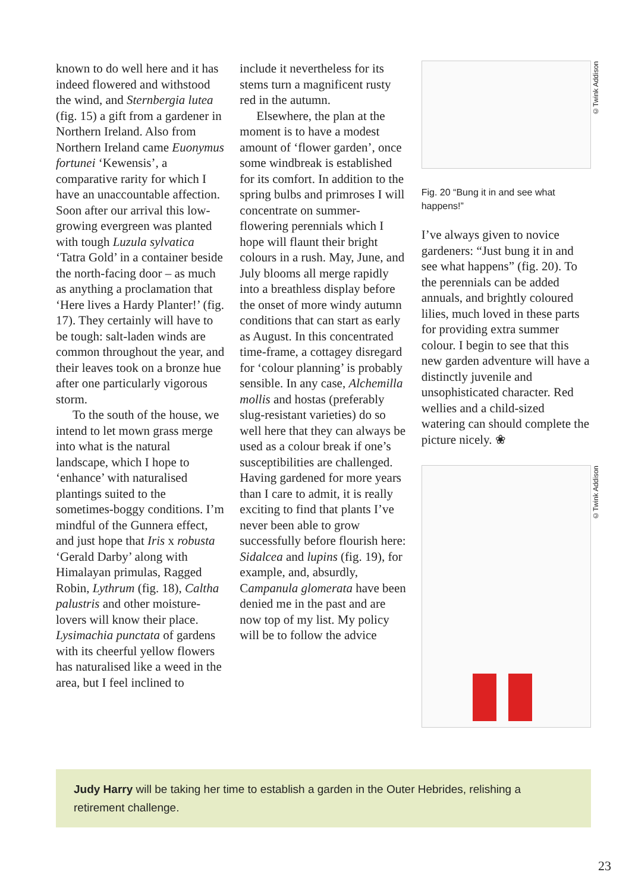known to do well here and it has indeed flowered and withstood the wind, and Sternbergia lutea (fig. 15) a gift from a gardener in Northern Ireland. Also from Northern Ireland came Euonymus fortunei ‘Kewensis’, a comparative rarity for which I have an unaccountable affection. Soon after our arrival this low-growing evergreen was planted with tough Luzula sylvatica ‘Tatra Gold’ in a container beside the north-facing door – as much as anything a proclamation that ‘Here lives a Hardy Planter!’ (fig. 17). They certainly will have to be tough: salt-laden winds are common throughout the year, and their leaves took on a bronze hue after one particularly vigorous storm.
To the south of the house, we intend to let mown grass merge into what is the natural landscape, which I hope to ‘enhance’ with naturalised plantings suited to the sometimes-boggy conditions. I’m mindful of the Gunnera effect, and just hope that Iris x robusta ‘Gerald Darby’ along with Himalayan primulas, Ragged Robin, Lythrum (fig. 18), Caltha palustris and other moisture-lovers will know their place. Lysimachia punctata of gardens with its cheerful yellow flowers has naturalised like a weed in the area, but I feel inclined to
include it nevertheless for its stems turn a magnificent rusty red in the autumn.
Elsewhere, the plan at the moment is to have a modest amount of ‘flower garden’, once some windbreak is established for its comfort. In addition to the spring bulbs and primroses I will concentrate on summer-flowering perennials which I hope will flaunt their bright colours in a rush. May, June, and July blooms all merge rapidly into a breathless display before the onset of more windy autumn conditions that can start as early as August. In this concentrated time-frame, a cottagey disregard for ‘colour planning’ is probably sensible. In any case, Alchemilla mollis and hostas (preferably slug-resistant varieties) do so well here that they can always be used as a colour break if one’s susceptibilities are challenged. Having gardened for more years than I care to admit, it is really exciting to find that plants I’ve never been able to grow successfully before flourish here: Sidalcea and lupins (fig. 19), for example, and, absurdly, Campanula glomerata have been denied me in the past and are now top of my list. My policy will be to follow the advice
©Twink Addison
Fig. 20 “Bung it in and see what happens!”
I’ve always given to novice gardeners: “Just bung it in and see what happens” (fig. 20). To the perennials can be added annuals, and brightly coloured lilies, much loved in these parts for providing extra summer colour. I begin to see that this new garden adventure will have a distinctly juvenile and unsophisticated character. Red wellies and a child-sized watering can should complete the picture nicely. ❀
©Twink Addison
Judy Harry will be taking her time to establish a garden in the Outer Hebrides, relishing a retirement challenge.
23